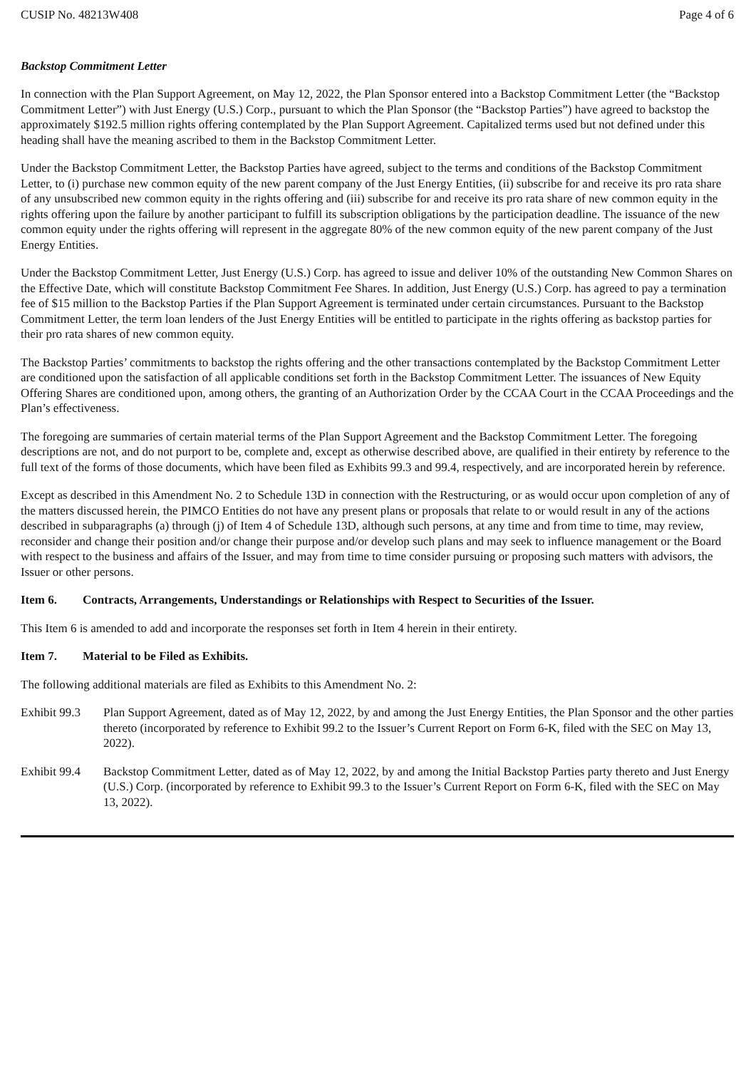CUSIP No. 48213W408 Page 4 of 6
Backstop Commitment Letter
In connection with the Plan Support Agreement, on May 12, 2022, the Plan Sponsor entered into a Backstop Commitment Letter (the “Backstop Commitment Letter”) with Just Energy (U.S.) Corp., pursuant to which the Plan Sponsor (the “Backstop Parties”) have agreed to backstop the approximately $192.5 million rights offering contemplated by the Plan Support Agreement. Capitalized terms used but not defined under this heading shall have the meaning ascribed to them in the Backstop Commitment Letter.
Under the Backstop Commitment Letter, the Backstop Parties have agreed, subject to the terms and conditions of the Backstop Commitment Letter, to (i) purchase new common equity of the new parent company of the Just Energy Entities, (ii) subscribe for and receive its pro rata share of any unsubscribed new common equity in the rights offering and (iii) subscribe for and receive its pro rata share of new common equity in the rights offering upon the failure by another participant to fulfill its subscription obligations by the participation deadline. The issuance of the new common equity under the rights offering will represent in the aggregate 80% of the new common equity of the new parent company of the Just Energy Entities.
Under the Backstop Commitment Letter, Just Energy (U.S.) Corp. has agreed to issue and deliver 10% of the outstanding New Common Shares on the Effective Date, which will constitute Backstop Commitment Fee Shares. In addition, Just Energy (U.S.) Corp. has agreed to pay a termination fee of $15 million to the Backstop Parties if the Plan Support Agreement is terminated under certain circumstances. Pursuant to the Backstop Commitment Letter, the term loan lenders of the Just Energy Entities will be entitled to participate in the rights offering as backstop parties for their pro rata shares of new common equity.
The Backstop Parties’ commitments to backstop the rights offering and the other transactions contemplated by the Backstop Commitment Letter are conditioned upon the satisfaction of all applicable conditions set forth in the Backstop Commitment Letter. The issuances of New Equity Offering Shares are conditioned upon, among others, the granting of an Authorization Order by the CCAA Court in the CCAA Proceedings and the Plan’s effectiveness.
The foregoing are summaries of certain material terms of the Plan Support Agreement and the Backstop Commitment Letter. The foregoing descriptions are not, and do not purport to be, complete and, except as otherwise described above, are qualified in their entirety by reference to the full text of the forms of those documents, which have been filed as Exhibits 99.3 and 99.4, respectively, and are incorporated herein by reference.
Except as described in this Amendment No. 2 to Schedule 13D in connection with the Restructuring, or as would occur upon completion of any of the matters discussed herein, the PIMCO Entities do not have any present plans or proposals that relate to or would result in any of the actions described in subparagraphs (a) through (j) of Item 4 of Schedule 13D, although such persons, at any time and from time to time, may review, reconsider and change their position and/or change their purpose and/or develop such plans and may seek to influence management or the Board with respect to the business and affairs of the Issuer, and may from time to time consider pursuing or proposing such matters with advisors, the Issuer or other persons.
Item 6. Contracts, Arrangements, Understandings or Relationships with Respect to Securities of the Issuer.
This Item 6 is amended to add and incorporate the responses set forth in Item 4 herein in their entirety.
Item 7. Material to be Filed as Exhibits.
The following additional materials are filed as Exhibits to this Amendment No. 2:
Exhibit 99.3
Plan Support Agreement, dated as of May 12, 2022, by and among the Just Energy Entities, the Plan Sponsor and the other parties thereto (incorporated by reference to Exhibit 99.2 to the Issuer’s Current Report on Form 6-K, filed with the SEC on May 13, 2022).
Exhibit 99.4
Backstop Commitment Letter, dated as of May 12, 2022, by and among the Initial Backstop Parties party thereto and Just Energy (U.S.) Corp. (incorporated by reference to Exhibit 99.3 to the Issuer’s Current Report on Form 6-K, filed with the SEC on May 13, 2022).